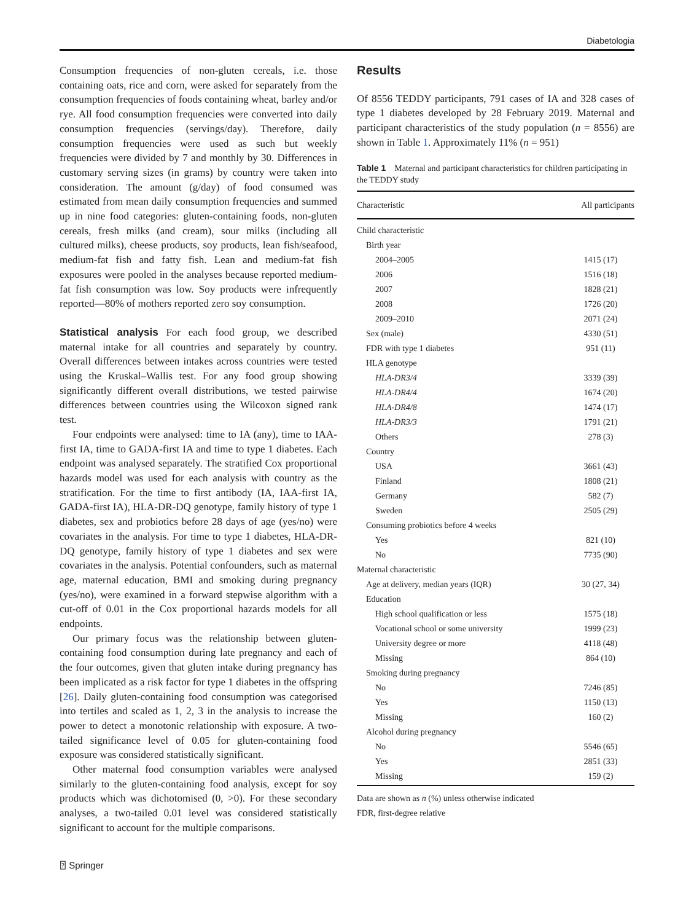Diabetologia
Consumption frequencies of non-gluten cereals, i.e. those containing oats, rice and corn, were asked for separately from the consumption frequencies of foods containing wheat, barley and/or rye. All food consumption frequencies were converted into daily consumption frequencies (servings/day). Therefore, daily consumption frequencies were used as such but weekly frequencies were divided by 7 and monthly by 30. Differences in customary serving sizes (in grams) by country were taken into consideration. The amount (g/day) of food consumed was estimated from mean daily consumption frequencies and summed up in nine food categories: gluten-containing foods, non-gluten cereals, fresh milks (and cream), sour milks (including all cultured milks), cheese products, soy products, lean fish/seafood, medium-fat fish and fatty fish. Lean and medium-fat fish exposures were pooled in the analyses because reported medium-fat fish consumption was low. Soy products were infrequently reported—80% of mothers reported zero soy consumption.
Statistical analysis For each food group, we described maternal intake for all countries and separately by country. Overall differences between intakes across countries were tested using the Kruskal–Wallis test. For any food group showing significantly different overall distributions, we tested pairwise differences between countries using the Wilcoxon signed rank test.
Four endpoints were analysed: time to IA (any), time to IAA-first IA, time to GADA-first IA and time to type 1 diabetes. Each endpoint was analysed separately. The stratified Cox proportional hazards model was used for each analysis with country as the stratification. For the time to first antibody (IA, IAA-first IA, GADA-first IA), HLA-DR-DQ genotype, family history of type 1 diabetes, sex and probiotics before 28 days of age (yes/no) were covariates in the analysis. For time to type 1 diabetes, HLA-DR-DQ genotype, family history of type 1 diabetes and sex were covariates in the analysis. Potential confounders, such as maternal age, maternal education, BMI and smoking during pregnancy (yes/no), were examined in a forward stepwise algorithm with a cut-off of 0.01 in the Cox proportional hazards models for all endpoints.
Our primary focus was the relationship between gluten-containing food consumption during late pregnancy and each of the four outcomes, given that gluten intake during pregnancy has been implicated as a risk factor for type 1 diabetes in the offspring [26]. Daily gluten-containing food consumption was categorised into tertiles and scaled as 1, 2, 3 in the analysis to increase the power to detect a monotonic relationship with exposure. A two-tailed significance level of 0.05 for gluten-containing food exposure was considered statistically significant.
Other maternal food consumption variables were analysed similarly to the gluten-containing food analysis, except for soy products which was dichotomised (0, >0). For these secondary analyses, a two-tailed 0.01 level was considered statistically significant to account for the multiple comparisons.
Results
Of 8556 TEDDY participants, 791 cases of IA and 328 cases of type 1 diabetes developed by 28 February 2019. Maternal and participant characteristics of the study population (n = 8556) are shown in Table 1. Approximately 11% (n = 951)
Table 1 Maternal and participant characteristics for children participating in the TEDDY study
| Characteristic | All participants |
| --- | --- |
| Child characteristic | |
| Birth year | |
| 2004–2005 | 1415 (17) |
| 2006 | 1516 (18) |
| 2007 | 1828 (21) |
| 2008 | 1726 (20) |
| 2009–2010 | 2071 (24) |
| Sex (male) | 4330 (51) |
| FDR with type 1 diabetes | 951 (11) |
| HLA genotype | |
| HLA-DR3/4 | 3339 (39) |
| HLA-DR4/4 | 1674 (20) |
| HLA-DR4/8 | 1474 (17) |
| HLA-DR3/3 | 1791 (21) |
| Others | 278 (3) |
| Country | |
| USA | 3661 (43) |
| Finland | 1808 (21) |
| Germany | 582 (7) |
| Sweden | 2505 (29) |
| Consuming probiotics before 4 weeks | |
| Yes | 821 (10) |
| No | 7735 (90) |
| Maternal characteristic | |
| Age at delivery, median years (IQR) | 30 (27, 34) |
| Education | |
| High school qualification or less | 1575 (18) |
| Vocational school or some university | 1999 (23) |
| University degree or more | 4118 (48) |
| Missing | 864 (10) |
| Smoking during pregnancy | |
| No | 7246 (85) |
| Yes | 1150 (13) |
| Missing | 160 (2) |
| Alcohol during pregnancy | |
| No | 5546 (65) |
| Yes | 2851 (33) |
| Missing | 159 (2) |
Data are shown as n (%) unless otherwise indicated
FDR, first-degree relative
⍰ Springer